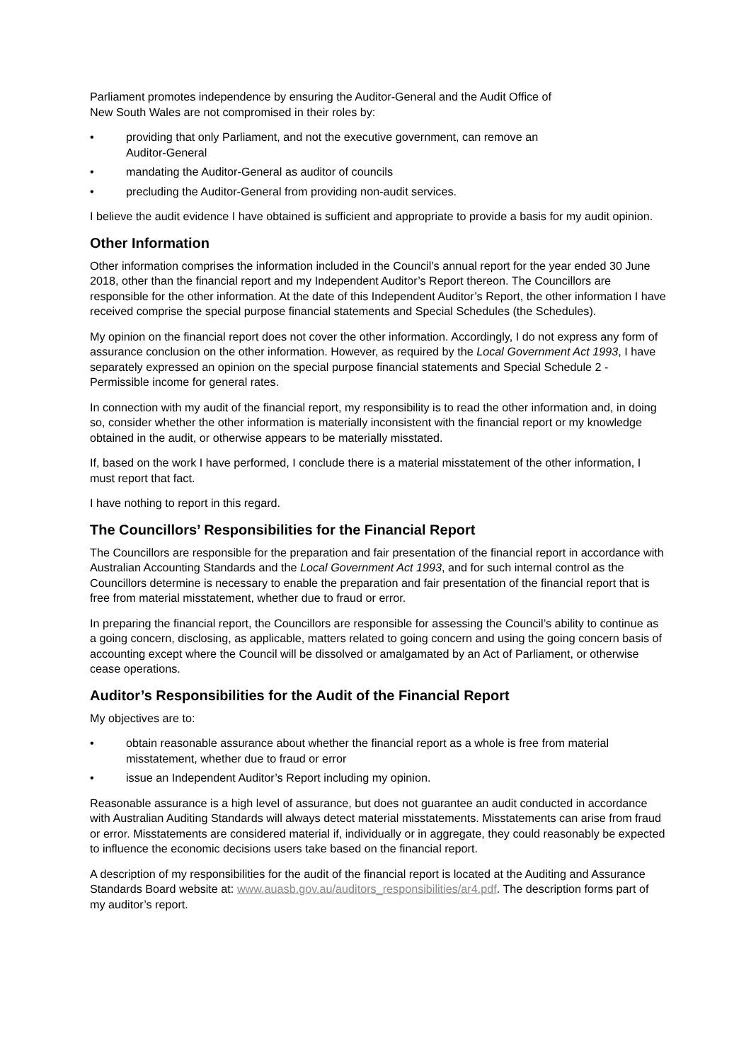Parliament promotes independence by ensuring the Auditor-General and the Audit Office of
New South Wales are not compromised in their roles by:
• providing that only Parliament, and not the executive government, can remove an
Auditor-General
• mandating the Auditor-General as auditor of councils
• precluding the Auditor-General from providing non-audit services.
I believe the audit evidence I have obtained is sufficient and appropriate to provide a basis for my audit opinion.
Other Information
Other information comprises the information included in the Council’s annual report for the year ended 30 June 2018, other than the financial report and my Independent Auditor’s Report thereon. The Councillors are responsible for the other information. At the date of this Independent Auditor’s Report, the other information I have received comprise the special purpose financial statements and Special Schedules (the Schedules).
My opinion on the financial report does not cover the other information. Accordingly, I do not express any form of assurance conclusion on the other information. However, as required by the Local Government Act 1993, I have separately expressed an opinion on the special purpose financial statements and Special Schedule 2 - Permissible income for general rates.
In connection with my audit of the financial report, my responsibility is to read the other information and, in doing so, consider whether the other information is materially inconsistent with the financial report or my knowledge obtained in the audit, or otherwise appears to be materially misstated.
If, based on the work I have performed, I conclude there is a material misstatement of the other information, I must report that fact.
I have nothing to report in this regard.
The Councillors’ Responsibilities for the Financial Report
The Councillors are responsible for the preparation and fair presentation of the financial report in accordance with Australian Accounting Standards and the Local Government Act 1993, and for such internal control as the Councillors determine is necessary to enable the preparation and fair presentation of the financial report that is free from material misstatement, whether due to fraud or error.
In preparing the financial report, the Councillors are responsible for assessing the Council’s ability to continue as a going concern, disclosing, as applicable, matters related to going concern and using the going concern basis of accounting except where the Council will be dissolved or amalgamated by an Act of Parliament, or otherwise cease operations.
Auditor’s Responsibilities for the Audit of the Financial Report
My objectives are to:
• obtain reasonable assurance about whether the financial report as a whole is free from material misstatement, whether due to fraud or error
• issue an Independent Auditor’s Report including my opinion.
Reasonable assurance is a high level of assurance, but does not guarantee an audit conducted in accordance with Australian Auditing Standards will always detect material misstatements. Misstatements can arise from fraud or error. Misstatements are considered material if, individually or in aggregate, they could reasonably be expected to influence the economic decisions users take based on the financial report.
A description of my responsibilities for the audit of the financial report is located at the Auditing and Assurance Standards Board website at: www.auasb.gov.au/auditors_responsibilities/ar4.pdf. The description forms part of my auditor’s report.